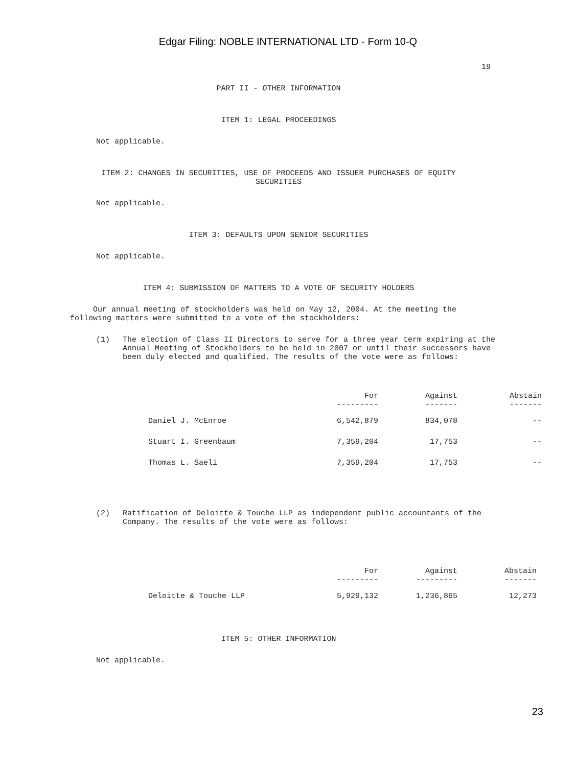Edgar Filing: NOBLE INTERNATIONAL LTD - Form 10-Q
19
PART II - OTHER INFORMATION
ITEM 1: LEGAL PROCEEDINGS
Not applicable.
ITEM 2: CHANGES IN SECURITIES, USE OF PROCEEDS AND ISSUER PURCHASES OF EQUITY
SECURITIES
Not applicable.
ITEM 3: DEFAULTS UPON SENIOR SECURITIES
Not applicable.
ITEM 4: SUBMISSION OF MATTERS TO A VOTE OF SECURITY HOLDERS
Our annual meeting of stockholders was held on May 12, 2004. At the meeting the following matters were submitted to a vote of the stockholders:
(1) The election of Class II Directors to serve for a three year term expiring at the Annual Meeting of Stockholders to be held in 2007 or until their successors have been duly elected and qualified. The results of the vote were as follows:
| | For --------- | Against ------- | Abstain ------- |
| --- | --- | --- | --- |
| Daniel J. McEnroe | 6,542,879 | 834,078 | -- |
| Stuart I. Greenbaum | 7,359,204 | 17,753 | -- |
| Thomas L. Saeli | 7,359,204 | 17,753 | -- |
(2) Ratification of Deloitte & Touche LLP as independent public accountants of the Company. The results of the vote were as follows:
| | For --------- | Against --------- | Abstain ------- |
| --- | --- | --- | --- |
| Deloitte & Touche LLP | 5,929,132 | 1,236,865 | 12,273 |
ITEM 5: OTHER INFORMATION
Not applicable.
23